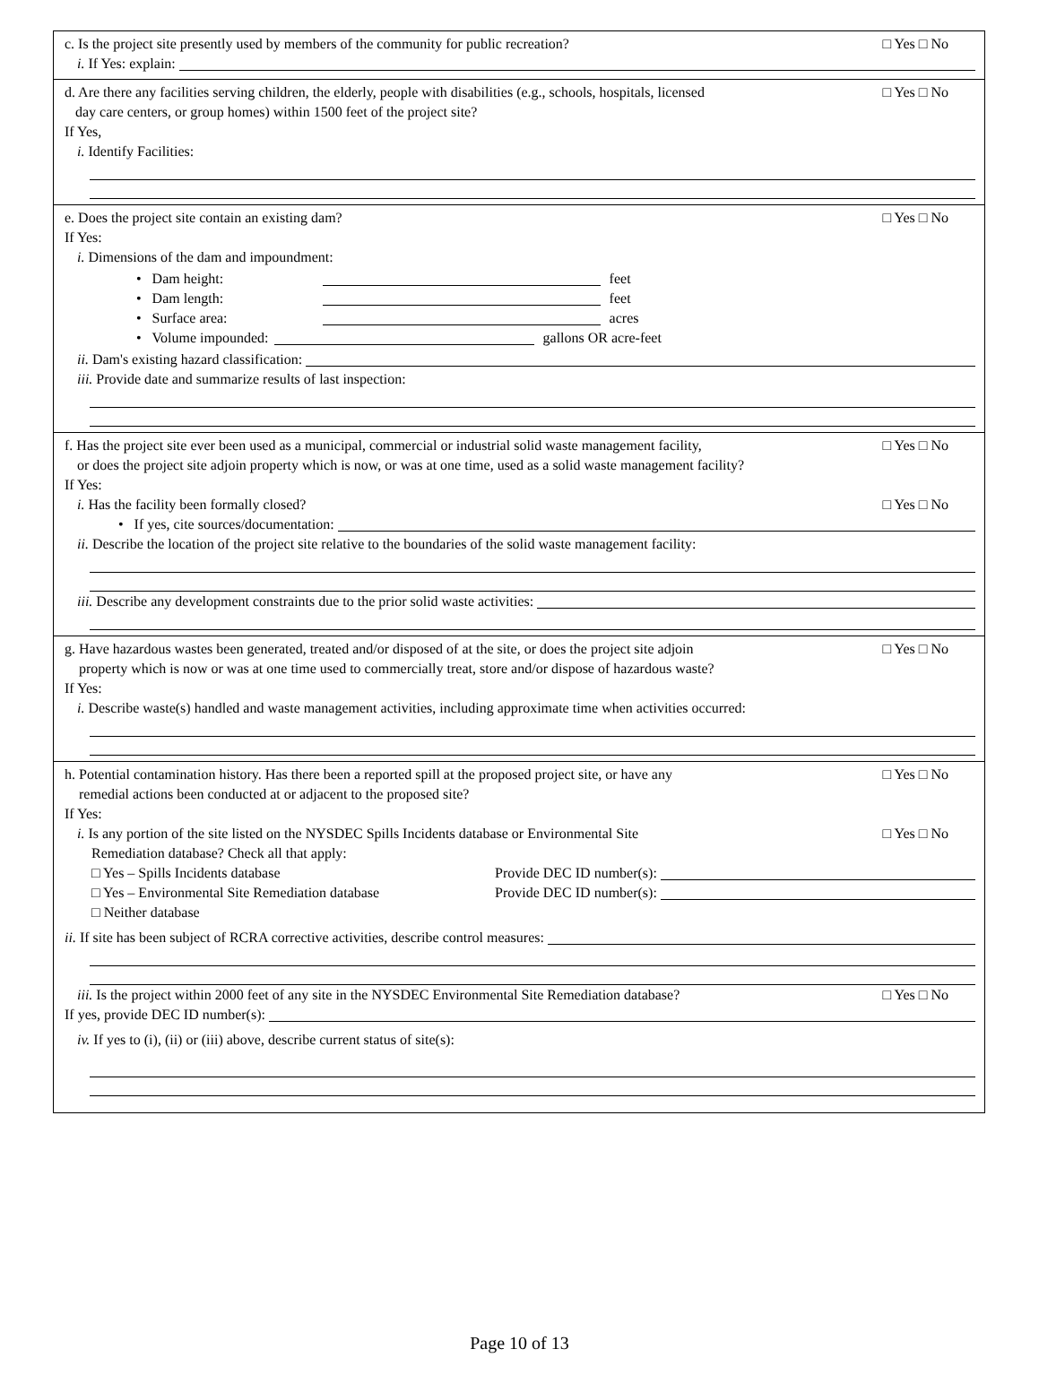c. Is the project site presently used by members of the community for public recreation? □ Yes □ No
i. If Yes: explain:
d. Are there any facilities serving children, the elderly, people with disabilities (e.g., schools, hospitals, licensed
day care centers, or group homes) within 1500 feet of the project site? □ Yes □ No
If Yes,
i. Identify Facilities:
e. Does the project site contain an existing dam? □ Yes □ No
If Yes:
i. Dimensions of the dam and impoundment:
• Dam height: feet
• Dam length: feet
• Surface area: acres
• Volume impounded: gallons OR acre-feet
ii. Dam's existing hazard classification:
iii. Provide date and summarize results of last inspection:
f. Has the project site ever been used as a municipal, commercial or industrial solid waste management facility, □ Yes □ No
or does the project site adjoin property which is now, or was at one time, used as a solid waste management facility?
If Yes:
i. Has the facility been formally closed? □ Yes □ No
• If yes, cite sources/documentation:
ii. Describe the location of the project site relative to the boundaries of the solid waste management facility:
iii. Describe any development constraints due to the prior solid waste activities:
g. Have hazardous wastes been generated, treated and/or disposed of at the site, or does the project site adjoin
property which is now or was at one time used to commercially treat, store and/or dispose of hazardous waste? □ Yes □ No
If Yes:
i. Describe waste(s) handled and waste management activities, including approximate time when activities occurred:
h. Potential contamination history. Has there been a reported spill at the proposed project site, or have any
remedial actions been conducted at or adjacent to the proposed site? □ Yes □ No
If Yes:
i. Is any portion of the site listed on the NYSDEC Spills Incidents database or Environmental Site
Remediation database? Check all that apply: □ Yes □ No
□ Yes – Spills Incidents database Provide DEC ID number(s):
□ Yes – Environmental Site Remediation database Provide DEC ID number(s):
□ Neither database
ii. If site has been subject of RCRA corrective activities, describe control measures:
iii. Is the project within 2000 feet of any site in the NYSDEC Environmental Site Remediation database? □ Yes □ No
If yes, provide DEC ID number(s):
iv. If yes to (i), (ii) or (iii) above, describe current status of site(s):
Page 10 of 13